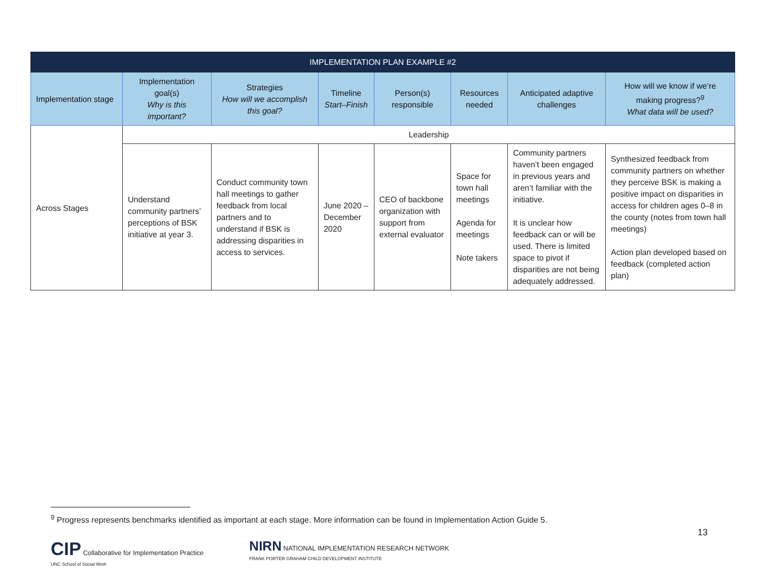| IMPLEMENTATION PLAN EXAMPLE #2 | | | | | | | |
| --- | --- | --- | --- | --- | --- | --- | --- |
| Implementation stage | Implementation goal(s) Why is this important? | Strategies How will we accomplish this goal? | Timeline Start–Finish | Person(s) responsible | Resources needed | Anticipated adaptive challenges | How will we know if we’re making progress?<sup>9</sup> What data will be used? |
| Across Stages | Leadership | | | | | | |
| | Understand community partners’ perceptions of BSK initiative at year 3. | Conduct community town hall meetings to gather feedback from local partners and to understand if BSK is addressing disparities in access to services. | June 2020 – December 2020 | CEO of backbone organization with support from external evaluator | Space for town hall meetings Agenda for meetings Note takers | Community partners haven’t been engaged in previous years and aren’t familiar with the initiative. It is unclear how feedback can or will be used. There is limited space to pivot if disparities are not being adequately addressed. | Synthesized feedback from community partners on whether they perceive BSK is making a positive impact on disparities in access for children ages 0–8 in the county (notes from town hall meetings) Action plan developed based on feedback (completed action plan) |
<sup>9</sup> Progress represents benchmarks identified as important at each stage. More information can be found in Implementation Action Guide 5.
13
CIP Collaborative for Implementation Practice
UNC School of Social Work
NIRN NATIONAL IMPLEMENTATION RESEARCH NETWORK
FRANK PORTER GRAHAM CHILD DEVELOPMENT INSTITUTE